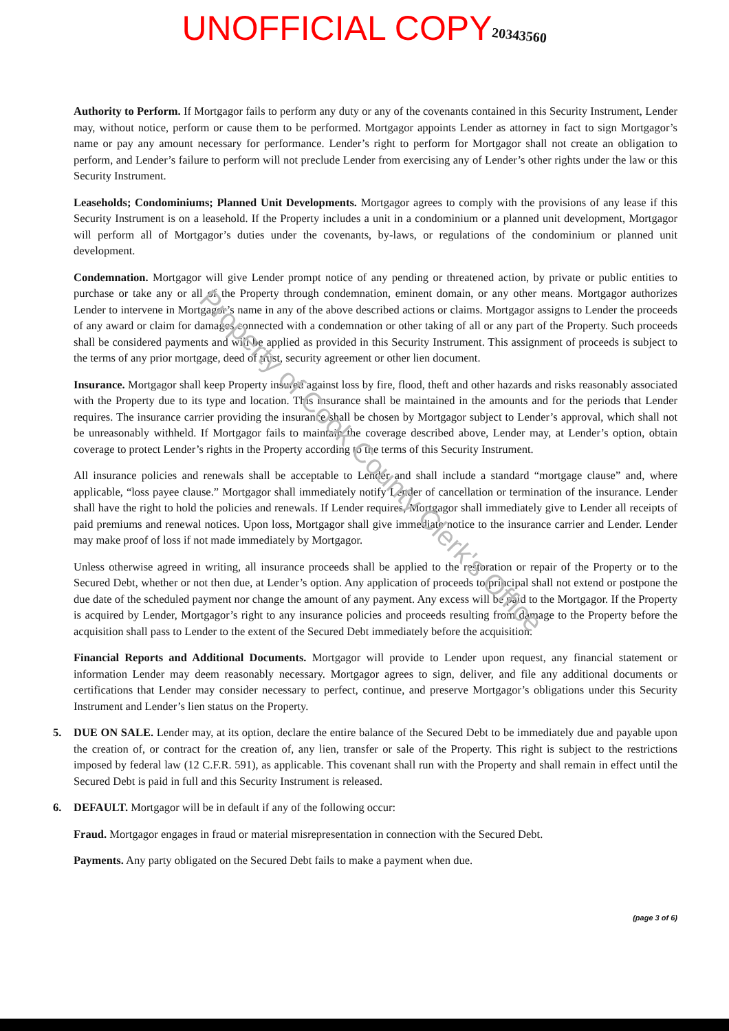UNOFFICIAL COPY 20343560
Authority to Perform. If Mortgagor fails to perform any duty or any of the covenants contained in this Security Instrument, Lender may, without notice, perform or cause them to be performed. Mortgagor appoints Lender as attorney in fact to sign Mortgagor’s name or pay any amount necessary for performance. Lender’s right to perform for Mortgagor shall not create an obligation to perform, and Lender’s failure to perform will not preclude Lender from exercising any of Lender’s other rights under the law or this Security Instrument.
Leaseholds; Condominiums; Planned Unit Developments. Mortgagor agrees to comply with the provisions of any lease if this Security Instrument is on a leasehold. If the Property includes a unit in a condominium or a planned unit development, Mortgagor will perform all of Mortgagor’s duties under the covenants, by-laws, or regulations of the condominium or planned unit development.
Condemnation. Mortgagor will give Lender prompt notice of any pending or threatened action, by private or public entities to purchase or take any or all of the Property through condemnation, eminent domain, or any other means. Mortgagor authorizes Lender to intervene in Mortgagor’s name in any of the above described actions or claims. Mortgagor assigns to Lender the proceeds of any award or claim for damages connected with a condemnation or other taking of all or any part of the Property. Such proceeds shall be considered payments and will be applied as provided in this Security Instrument. This assignment of proceeds is subject to the terms of any prior mortgage, deed of trust, security agreement or other lien document.
Insurance. Mortgagor shall keep Property insured against loss by fire, flood, theft and other hazards and risks reasonably associated with the Property due to its type and location. This insurance shall be maintained in the amounts and for the periods that Lender requires. The insurance carrier providing the insurance shall be chosen by Mortgagor subject to Lender’s approval, which shall not be unreasonably withheld. If Mortgagor fails to maintain the coverage described above, Lender may, at Lender’s option, obtain coverage to protect Lender’s rights in the Property according to the terms of this Security Instrument.
All insurance policies and renewals shall be acceptable to Lender and shall include a standard “mortgage clause” and, where applicable, “loss payee clause.” Mortgagor shall immediately notify Lender of cancellation or termination of the insurance. Lender shall have the right to hold the policies and renewals. If Lender requires, Mortgagor shall immediately give to Lender all receipts of paid premiums and renewal notices. Upon loss, Mortgagor shall give immediate notice to the insurance carrier and Lender. Lender may make proof of loss if not made immediately by Mortgagor.
Unless otherwise agreed in writing, all insurance proceeds shall be applied to the restoration or repair of the Property or to the Secured Debt, whether or not then due, at Lender’s option. Any application of proceeds to principal shall not extend or postpone the due date of the scheduled payment nor change the amount of any payment. Any excess will be paid to the Mortgagor. If the Property is acquired by Lender, Mortgagor’s right to any insurance policies and proceeds resulting from damage to the Property before the acquisition shall pass to Lender to the extent of the Secured Debt immediately before the acquisition.
Financial Reports and Additional Documents. Mortgagor will provide to Lender upon request, any financial statement or information Lender may deem reasonably necessary. Mortgagor agrees to sign, deliver, and file any additional documents or certifications that Lender may consider necessary to perfect, continue, and preserve Mortgagor’s obligations under this Security Instrument and Lender’s lien status on the Property.
5. DUE ON SALE. Lender may, at its option, declare the entire balance of the Secured Debt to be immediately due and payable upon the creation of, or contract for the creation of, any lien, transfer or sale of the Property. This right is subject to the restrictions imposed by federal law (12 C.F.R. 591), as applicable. This covenant shall run with the Property and shall remain in effect until the Secured Debt is paid in full and this Security Instrument is released.
6. DEFAULT. Mortgagor will be in default if any of the following occur:
Fraud. Mortgagor engages in fraud or material misrepresentation in connection with the Secured Debt.
Payments. Any party obligated on the Secured Debt fails to make a payment when due.
(page 3 of 6)
Property of Cook County Clerk's Office